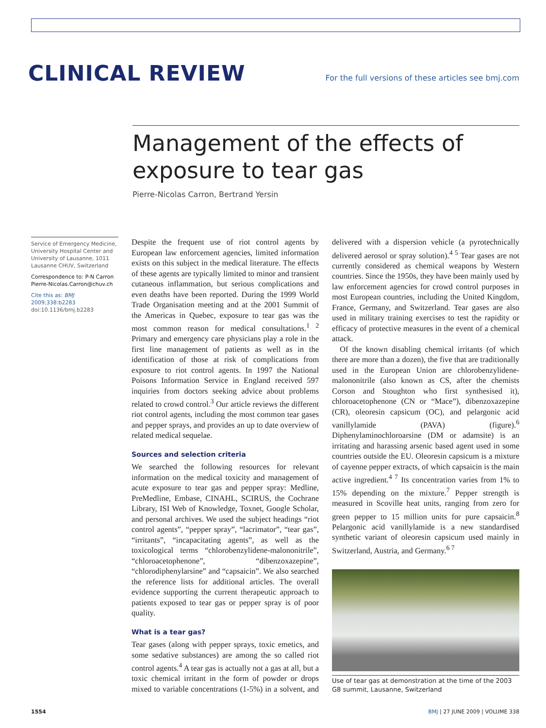CLINICAL REVIEW
For the full versions of these articles see bmj.com
Management of the effects of exposure to tear gas
Pierre-Nicolas Carron, Bertrand Yersin
Service of Emergency Medicine, University Hospital Center and University of Lausanne, 1011 Lausanne CHUV, Switzerland
Correspondence to: P-N Carron Pierre-Nicolas.Carron@chuv.ch
Cite this as: BMJ 2009;338:b2283
doi:10.1136/bmj.b2283
Despite the frequent use of riot control agents by European law enforcement agencies, limited information exists on this subject in the medical literature. The effects of these agents are typically limited to minor and transient cutaneous inflammation, but serious complications and even deaths have been reported. During the 1999 World Trade Organisation meeting and at the 2001 Summit of the Americas in Quebec, exposure to tear gas was the most common reason for medical consultations.<sup>1 2</sup> Primary and emergency care physicians play a role in the first line management of patients as well as in the identification of those at risk of complications from exposure to riot control agents. In 1997 the National Poisons Information Service in England received 597 inquiries from doctors seeking advice about problems related to crowd control.<sup>3</sup> Our article reviews the different riot control agents, including the most common tear gases and pepper sprays, and provides an up to date overview of related medical sequelae.
Sources and selection criteria
We searched the following resources for relevant information on the medical toxicity and management of acute exposure to tear gas and pepper spray: Medline, PreMedline, Embase, CINAHL, SCIRUS, the Cochrane Library, ISI Web of Knowledge, Toxnet, Google Scholar, and personal archives. We used the subject headings “riot control agents”, “pepper spray”, “lacrimator”, “tear gas”, “irritants”, “incapacitating agents”, as well as the toxicological terms “chlorobenzylidene-malononitrile”, “chloroacetophenone”, “dibenzoxazepine”, “chlorodiphenylarsine” and “capsaicin”. We also searched the reference lists for additional articles. The overall evidence supporting the current therapeutic approach to patients exposed to tear gas or pepper spray is of poor quality.
What is a tear gas?
Tear gases (along with pepper sprays, toxic emetics, and some sedative substances) are among the so called riot control agents.<sup>4</sup> A tear gas is actually not a gas at all, but a toxic chemical irritant in the form of powder or drops mixed to variable concentrations (1-5%) in a solvent, and delivered with a dispersion vehicle (a pyrotechnically delivered aerosol or spray solution).<sup>4 5</sup> Tear gases are not currently considered as chemical weapons by Western countries. Since the 1950s, they have been mainly used by law enforcement agencies for crowd control purposes in most European countries, including the United Kingdom, France, Germany, and Switzerland. Tear gases are also used in military training exercises to test the rapidity or efficacy of protective measures in the event of a chemical attack.
Of the known disabling chemical irritants (of which there are more than a dozen), the five that are traditionally used in the European Union are chlorobenzylidene-malononitrile (also known as CS, after the chemists Corson and Stoughton who first synthesised it), chloroacetophenone (CN or “Mace”), dibenzoxazepine (CR), oleoresin capsicum (OC), and pelargonic acid vanillylamide (PAVA) (figure).<sup>6</sup> Diphenylaminochloroarsine (DM or adamsite) is an irritating and harassing arsenic based agent used in some countries outside the EU. Oleoresin capsicum is a mixture of cayenne pepper extracts, of which capsaicin is the main active ingredient.<sup>4 7</sup> Its concentration varies from 1% to 15% depending on the mixture.<sup>7</sup> Pepper strength is measured in Scoville heat units, ranging from zero for green pepper to 15 million units for pure capsaicin.<sup>8</sup> Pelargonic acid vanillylamide is a new standardised synthetic variant of oleoresin capsicum used mainly in Switzerland, Austria, and Germany.<sup>6 7</sup>
Use of tear gas at demonstration at the time of the 2003 G8 summit, Lausanne, Switzerland
1554 BMJ | 27 JUNE 2009 | VOLUME 338